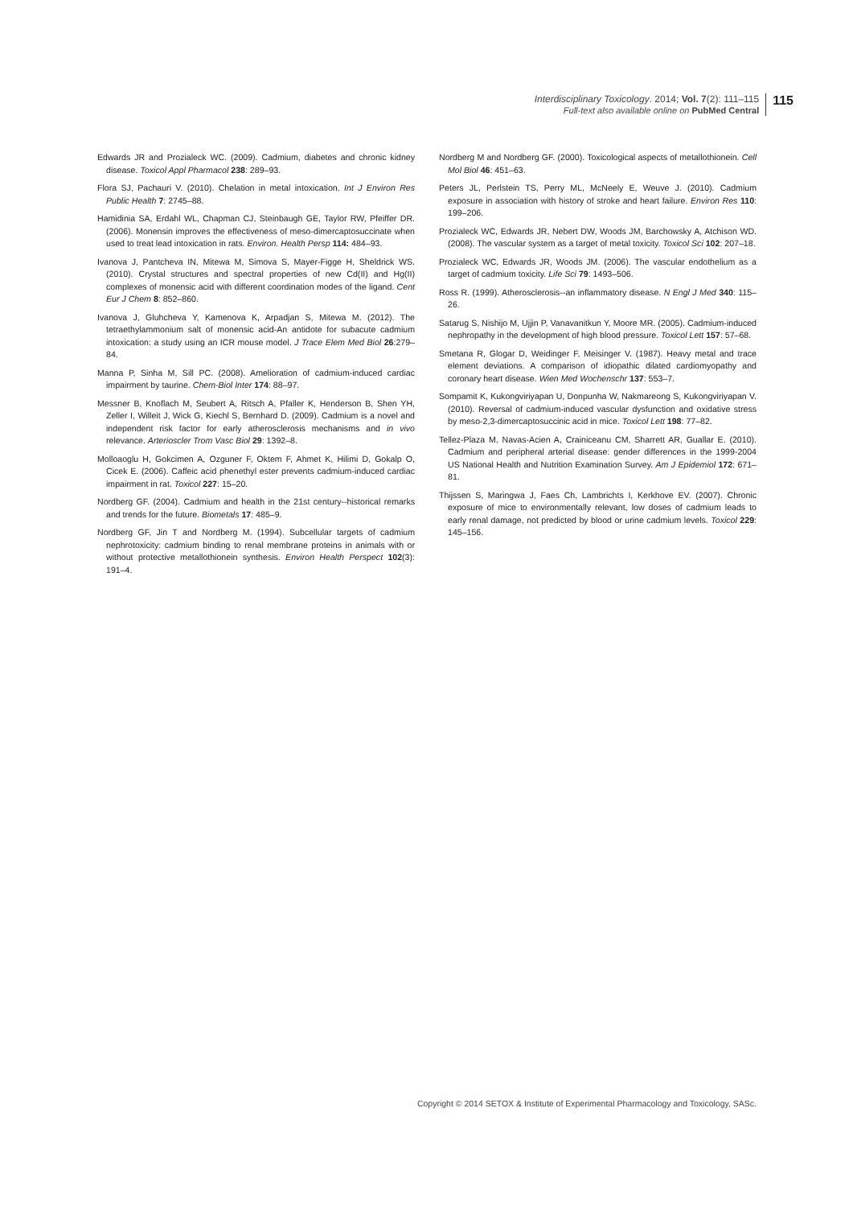Interdisciplinary Toxicology. 2014; Vol. 7(2): 111–115
Full-text also available online on PubMed Central
115
Edwards JR and Prozialeck WC. (2009). Cadmium, diabetes and chronic kidney disease. Toxicol Appl Pharmacol 238: 289–93.
Flora SJ, Pachauri V. (2010). Chelation in metal intoxication. Int J Environ Res Public Health 7: 2745–88.
Hamidinia SA, Erdahl WL, Chapman CJ, Steinbaugh GE, Taylor RW, Pfeiffer DR. (2006). Monensin improves the effectiveness of meso-dimercaptosuccinate when used to treat lead intoxication in rats. Environ. Health Persp 114: 484–93.
Ivanova J, Pantcheva IN, Mitewa M, Simova S, Mayer-Figge H, Sheldrick WS. (2010). Crystal structures and spectral properties of new Cd(II) and Hg(II) complexes of monensic acid with different coordination modes of the ligand. Cent Eur J Chem 8: 852–860.
Ivanova J, Gluhcheva Y, Kamenova K, Arpadjan S, Mitewa M. (2012). The tetraethylammonium salt of monensic acid-An antidote for subacute cadmium intoxication: a study using an ICR mouse model. J Trace Elem Med Biol 26:279–84.
Manna P, Sinha M, Sill PC. (2008). Amelioration of cadmium-induced cardiac impairment by taurine. Chem-Biol Inter 174: 88–97.
Messner B, Knoflach M, Seubert A, Ritsch A, Pfaller K, Henderson B, Shen YH, Zeller I, Willeit J, Wick G, Kiechl S, Bernhard D. (2009). Cadmium is a novel and independent risk factor for early atherosclerosis mechanisms and in vivo relevance. Arterioscler Trom Vasc Biol 29: 1392–8.
Molloaoglu H, Gokcimen A, Ozguner F, Oktem F, Ahmet K, Hilimi D, Gokalp O, Cicek E. (2006). Caffeic acid phenethyl ester prevents cadmium-induced cardiac impairment in rat. Toxicol 227: 15–20.
Nordberg GF. (2004). Cadmium and health in the 21st century--historical remarks and trends for the future. Biometals 17: 485–9.
Nordberg GF, Jin T and Nordberg M. (1994). Subcellular targets of cadmium nephrotoxicity: cadmium binding to renal membrane proteins in animals with or without protective metallothionein synthesis. Environ Health Perspect 102(3): 191–4.
Nordberg M and Nordberg GF. (2000). Toxicological aspects of metallothionein. Cell Mol Biol 46: 451–63.
Peters JL, Perlstein TS, Perry ML, McNeely E, Weuve J. (2010). Cadmium exposure in association with history of stroke and heart failure. Environ Res 110: 199–206.
Prozialeck WC, Edwards JR, Nebert DW, Woods JM, Barchowsky A, Atchison WD. (2008). The vascular system as a target of metal toxicity. Toxicol Sci 102: 207–18.
Prozialeck WC, Edwards JR, Woods JM. (2006). The vascular endothelium as a target of cadmium toxicity. Life Sci 79: 1493–506.
Ross R. (1999). Atherosclerosis--an inflammatory disease. N Engl J Med 340: 115–26.
Satarug S, Nishijo M, Ujjin P, Vanavanitkun Y, Moore MR. (2005). Cadmium-induced nephropathy in the development of high blood pressure. Toxicol Lett 157: 57–68.
Smetana R, Glogar D, Weidinger F, Meisinger V. (1987). Heavy metal and trace element deviations. A comparison of idiopathic dilated cardiomyopathy and coronary heart disease. Wien Med Wochenschr 137: 553–7.
Sompamit K, Kukongviriyapan U, Donpunha W, Nakmareong S, Kukongviriyapan V. (2010). Reversal of cadmium-induced vascular dysfunction and oxidative stress by meso-2,3-dimercaptosuccinic acid in mice. Toxicol Lett 198: 77–82.
Tellez-Plaza M, Navas-Acien A, Crainiceanu CM, Sharrett AR, Guallar E. (2010). Cadmium and peripheral arterial disease: gender differences in the 1999-2004 US National Health and Nutrition Examination Survey. Am J Epidemiol 172: 671–81.
Thijssen S, Maringwa J, Faes Ch, Lambrichts I, Kerkhove EV. (2007). Chronic exposure of mice to environmentally relevant, low doses of cadmium leads to early renal damage, not predicted by blood or urine cadmium levels. Toxicol 229: 145–156.
Copyright © 2014 SETOX & Institute of Experimental Pharmacology and Toxicology, SASc.